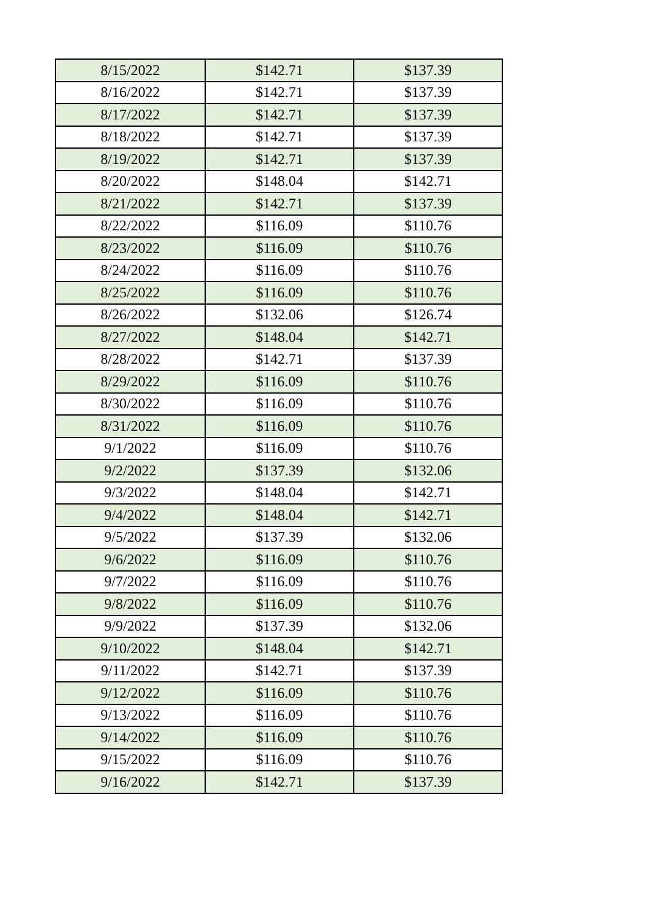| 8/15/2022 | $142.71 | $137.39 |
| 8/16/2022 | $142.71 | $137.39 |
| 8/17/2022 | $142.71 | $137.39 |
| 8/18/2022 | $142.71 | $137.39 |
| 8/19/2022 | $142.71 | $137.39 |
| 8/20/2022 | $148.04 | $142.71 |
| 8/21/2022 | $142.71 | $137.39 |
| 8/22/2022 | $116.09 | $110.76 |
| 8/23/2022 | $116.09 | $110.76 |
| 8/24/2022 | $116.09 | $110.76 |
| 8/25/2022 | $116.09 | $110.76 |
| 8/26/2022 | $132.06 | $126.74 |
| 8/27/2022 | $148.04 | $142.71 |
| 8/28/2022 | $142.71 | $137.39 |
| 8/29/2022 | $116.09 | $110.76 |
| 8/30/2022 | $116.09 | $110.76 |
| 8/31/2022 | $116.09 | $110.76 |
| 9/1/2022 | $116.09 | $110.76 |
| 9/2/2022 | $137.39 | $132.06 |
| 9/3/2022 | $148.04 | $142.71 |
| 9/4/2022 | $148.04 | $142.71 |
| 9/5/2022 | $137.39 | $132.06 |
| 9/6/2022 | $116.09 | $110.76 |
| 9/7/2022 | $116.09 | $110.76 |
| 9/8/2022 | $116.09 | $110.76 |
| 9/9/2022 | $137.39 | $132.06 |
| 9/10/2022 | $148.04 | $142.71 |
| 9/11/2022 | $142.71 | $137.39 |
| 9/12/2022 | $116.09 | $110.76 |
| 9/13/2022 | $116.09 | $110.76 |
| 9/14/2022 | $116.09 | $110.76 |
| 9/15/2022 | $116.09 | $110.76 |
| 9/16/2022 | $142.71 | $137.39 |